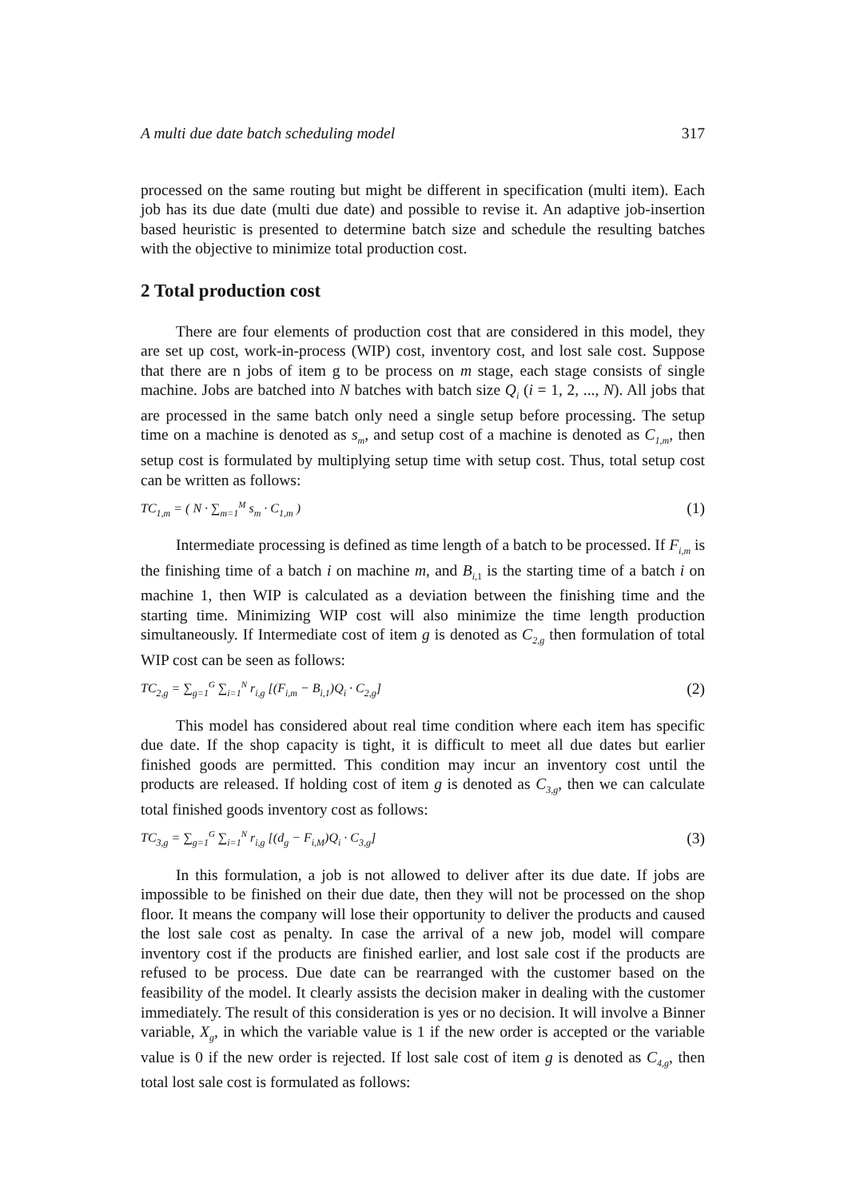A multi due date batch scheduling model 317
processed on the same routing but might be different in specification (multi item). Each job has its due date (multi due date) and possible to revise it. An adaptive job-insertion based heuristic is presented to determine batch size and schedule the resulting batches with the objective to minimize total production cost.
2 Total production cost
There are four elements of production cost that are considered in this model, they are set up cost, work-in-process (WIP) cost, inventory cost, and lost sale cost. Suppose that there are n jobs of item g to be process on m stage, each stage consists of single machine. Jobs are batched into N batches with batch size Q<sub>i</sub> (i = 1, 2, ..., N). All jobs that are processed in the same batch only need a single setup before processing. The setup time on a machine is denoted as s<sub>m</sub>, and setup cost of a machine is denoted as C<sub>1,m</sub>, then setup cost is formulated by multiplying setup time with setup cost. Thus, total setup cost can be written as follows:
TC<sub>1,m</sub> = ( N · ∑<sub>m=1</sub><sup>M</sup> s<sub>m</sub> · C<sub>1,m</sub> ) (1)
Intermediate processing is defined as time length of a batch to be processed. If F<sub>i,m</sub> is the finishing time of a batch i on machine m, and B<sub>i,</sub><sub>1</sub> is the starting time of a batch i on machine 1, then WIP is calculated as a deviation between the finishing time and the starting time. Minimizing WIP cost will also minimize the time length production simultaneously. If Intermediate cost of item g is denoted as C<sub>2,g</sub> then formulation of total WIP cost can be seen as follows:
TC<sub>2,g</sub> = ∑<sub>g=1</sub><sup>G</sup> ∑<sub>i=1</sub><sup>N</sup> r<sub>i,g</sub> [(F<sub>i,m</sub> − B<sub>i,1</sub>)Q<sub>i</sub> · C<sub>2,g</sub>] (2)
This model has considered about real time condition where each item has specific due date. If the shop capacity is tight, it is difficult to meet all due dates but earlier finished goods are permitted. This condition may incur an inventory cost until the products are released. If holding cost of item g is denoted as C<sub>3,g</sub>, then we can calculate total finished goods inventory cost as follows:
TC<sub>3,g</sub> = ∑<sub>g=1</sub><sup>G</sup> ∑<sub>i=1</sub><sup>N</sup> r<sub>i,g</sub> [(d<sub>g</sub> − F<sub>i,M</sub>)Q<sub>i</sub> · C<sub>3,g</sub>] (3)
In this formulation, a job is not allowed to deliver after its due date. If jobs are impossible to be finished on their due date, then they will not be processed on the shop floor. It means the company will lose their opportunity to deliver the products and caused the lost sale cost as penalty. In case the arrival of a new job, model will compare inventory cost if the products are finished earlier, and lost sale cost if the products are refused to be process. Due date can be rearranged with the customer based on the feasibility of the model. It clearly assists the decision maker in dealing with the customer immediately. The result of this consideration is yes or no decision. It will involve a Binner variable, X<sub>g</sub>, in which the variable value is 1 if the new order is accepted or the variable value is 0 if the new order is rejected. If lost sale cost of item g is denoted as C<sub>4,g</sub>, then total lost sale cost is formulated as follows: